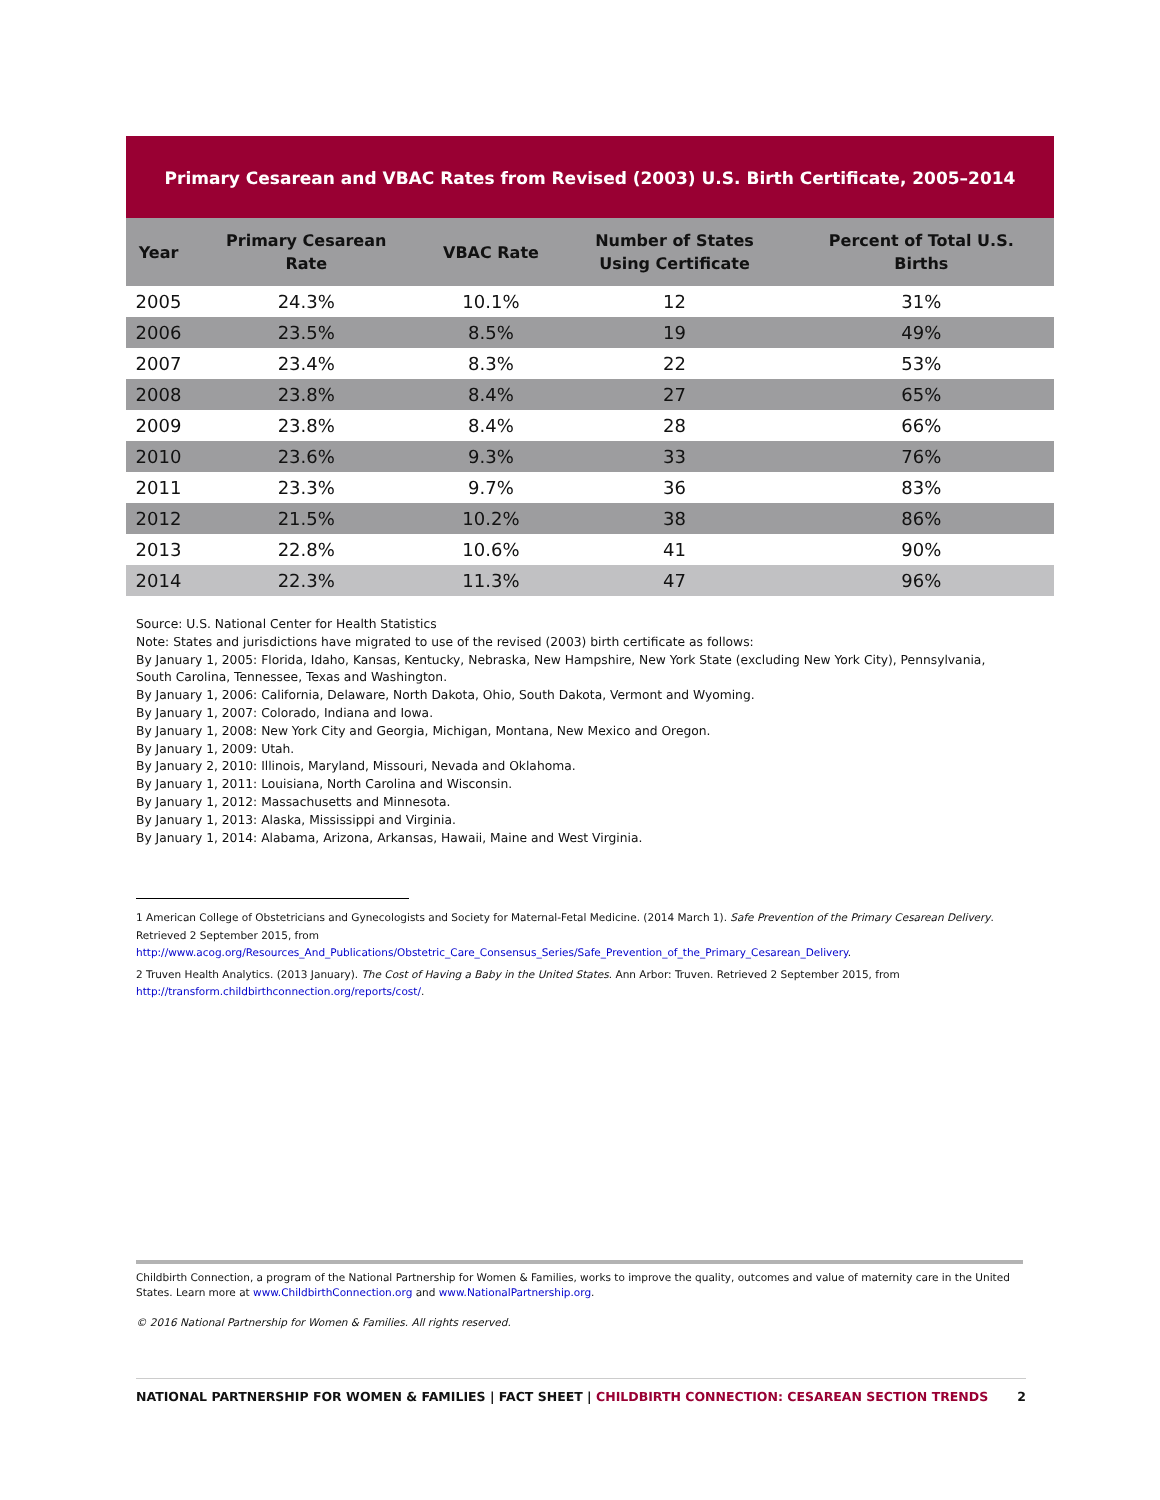Primary Cesarean and VBAC Rates from Revised (2003) U.S. Birth Certificate, 2005–2014
| Year | Primary Cesarean Rate | VBAC Rate | Number of States Using Certificate | Percent of Total U.S. Births |
| --- | --- | --- | --- | --- |
| 2005 | 24.3% | 10.1% | 12 | 31% |
| 2006 | 23.5% | 8.5% | 19 | 49% |
| 2007 | 23.4% | 8.3% | 22 | 53% |
| 2008 | 23.8% | 8.4% | 27 | 65% |
| 2009 | 23.8% | 8.4% | 28 | 66% |
| 2010 | 23.6% | 9.3% | 33 | 76% |
| 2011 | 23.3% | 9.7% | 36 | 83% |
| 2012 | 21.5% | 10.2% | 38 | 86% |
| 2013 | 22.8% | 10.6% | 41 | 90% |
| 2014 | 22.3% | 11.3% | 47 | 96% |
Source: U.S. National Center for Health Statistics
Note: States and jurisdictions have migrated to use of the revised (2003) birth certificate as follows:
By January 1, 2005: Florida, Idaho, Kansas, Kentucky, Nebraska, New Hampshire, New York State (excluding New York City), Pennsylvania, South Carolina, Tennessee, Texas and Washington.
By January 1, 2006: California, Delaware, North Dakota, Ohio, South Dakota, Vermont and Wyoming.
By January 1, 2007: Colorado, Indiana and Iowa.
By January 1, 2008: New York City and Georgia, Michigan, Montana, New Mexico and Oregon.
By January 1, 2009: Utah.
By January 2, 2010: Illinois, Maryland, Missouri, Nevada and Oklahoma.
By January 1, 2011: Louisiana, North Carolina and Wisconsin.
By January 1, 2012: Massachusetts and Minnesota.
By January 1, 2013: Alaska, Mississippi and Virginia.
By January 1, 2014: Alabama, Arizona, Arkansas, Hawaii, Maine and West Virginia.
1 American College of Obstetricians and Gynecologists and Society for Maternal-Fetal Medicine. (2014 March 1). Safe Prevention of the Primary Cesarean Delivery. Retrieved 2 September 2015, from http://www.acog.org/Resources_And_Publications/Obstetric_Care_Consensus_Series/Safe_Prevention_of_the_Primary_Cesarean_Delivery.
2 Truven Health Analytics. (2013 January). The Cost of Having a Baby in the United States. Ann Arbor: Truven. Retrieved 2 September 2015, from http://transform.childbirthconnection.org/reports/cost/.
Childbirth Connection, a program of the National Partnership for Women & Families, works to improve the quality, outcomes and value of maternity care in the United States. Learn more at www.ChildbirthConnection.org and www.NationalPartnership.org.
© 2016 National Partnership for Women & Families. All rights reserved.
NATIONAL PARTNERSHIP FOR WOMEN & FAMILIES | FACT SHEET | CHILDBIRTH CONNECTION: CESAREAN SECTION TRENDS 2